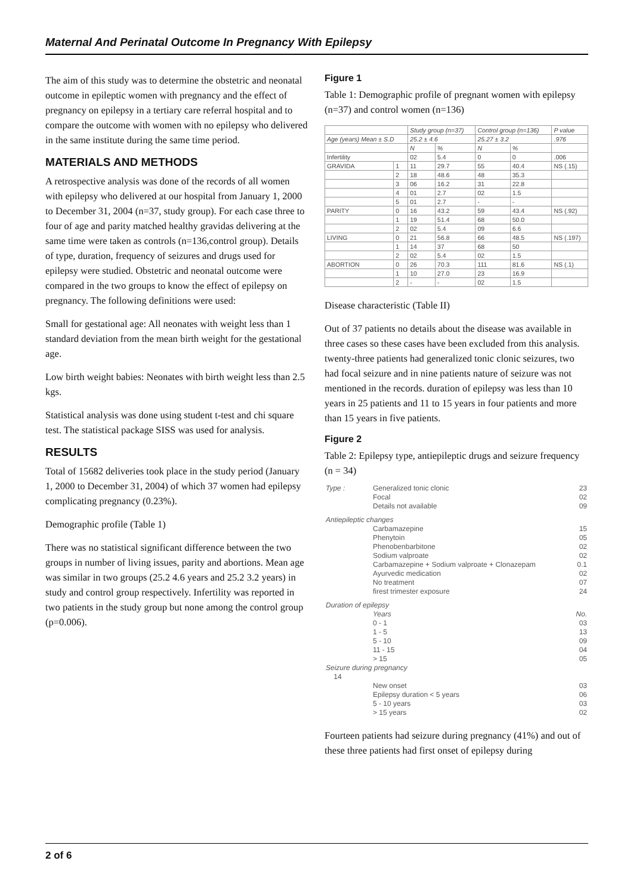Maternal And Perinatal Outcome In Pregnancy With Epilepsy
The aim of this study was to determine the obstetric and neonatal outcome in epileptic women with pregnancy and the effect of pregnancy on epilepsy in a tertiary care referral hospital and to compare the outcome with women with no epilepsy who delivered in the same institute during the same time period.
MATERIALS AND METHODS
A retrospective analysis was done of the records of all women with epilepsy who delivered at our hospital from January 1, 2000 to December 31, 2004 (n=37, study group). For each case three to four of age and parity matched healthy gravidas delivering at the same time were taken as controls (n=136,control group). Details of type, duration, frequency of seizures and drugs used for epilepsy were studied. Obstetric and neonatal outcome were compared in the two groups to know the effect of epilepsy on pregnancy. The following definitions were used:
Small for gestational age: All neonates with weight less than 1 standard deviation from the mean birth weight for the gestational age.
Low birth weight babies: Neonates with birth weight less than 2.5 kgs.
Statistical analysis was done using student t-test and chi square test. The statistical package SISS was used for analysis.
RESULTS
Total of 15682 deliveries took place in the study period (January 1, 2000 to December 31, 2004) of which 37 women had epilepsy complicating pregnancy (0.23%).
Demographic profile (Table 1)
There was no statistical significant difference between the two groups in number of living issues, parity and abortions. Mean age was similar in two groups (25.2 4.6 years and 25.2 3.2 years) in study and control group respectively. Infertility was reported in two patients in the study group but none among the control group (p=0.006).
Figure 1
Table 1: Demographic profile of pregnant women with epilepsy (n=37) and control women (n=136)
| | | Study group (n=37) | | Control group (n=136) | | P value |
| --- | --- | --- | --- | --- | --- | --- |
| Age (years) Mean ± S.D | | 25.2 ± 4.6 | | 25.27 ± 3.2 | | .976 |
| | | N | % | N | % | |
| Infertility | | 02 | 5.4 | 0 | 0 | .006 |
| GRAVIDA | 1 | 11 | 29.7 | 55 | 40.4 | NS (.15) |
| | 2 | 18 | 48.6 | 48 | 35.3 | |
| | 3 | 06 | 16.2 | 31 | 22.8 | |
| | 4 | 01 | 2.7 | 02 | 1.5 | |
| | 5 | 01 | 2.7 | - | - | |
| PARITY | 0 | 16 | 43.2 | 59 | 43.4 | NS (.92) |
| | 1 | 19 | 51.4 | 68 | 50.0 | |
| | 2 | 02 | 5.4 | 09 | 6.6 | |
| LIVING | 0 | 21 | 56.8 | 66 | 48.5 | NS (.197) |
| | 1 | 14 | 37 | 68 | 50 | |
| | 2 | 02 | 5.4 | 02 | 1.5 | |
| ABORTION | 0 | 26 | 70.3 | 111 | 81.6 | NS (.1) |
| | 1 | 10 | 27.0 | 23 | 16.9 | |
| | 2 | - | - | 02 | 1.5 | |
Disease characteristic (Table II)
Out of 37 patients no details about the disease was available in three cases so these cases have been excluded from this analysis. twenty-three patients had generalized tonic clonic seizures, two had focal seizure and in nine patients nature of seizure was not mentioned in the records. duration of epilepsy was less than 10 years in 25 patients and 11 to 15 years in four patients and more than 15 years in five patients.
Figure 2
Table 2: Epilepsy type, antiepileptic drugs and seizure frequency (n = 34)
| Type : | Generalized tonic clonic Focal Details not available | 23 02 09 |
| Antiepileptic changes | | |
| | Carbamazepine Phenytoin Phenobenbarbitone Sodium valproate Carbamazepine + Sodium valproate + Clonazepam Ayurvedic medication No treatment firest trimester exposure | 15 05 02 02 0.1 02 07 24 |
| Duration of epilepsy | | |
| | Years 0 - 1 1 - 5 5 - 10 11 - 15 > 15 | No. 03 13 09 04 05 |
| Seizure during pregnancy 14 | | |
| | New onset Epilepsy duration < 5 years 5 - 10 years > 15 years | 03 06 03 02 |
Fourteen patients had seizure during pregnancy (41%) and out of these three patients had first onset of epilepsy during
2 of 6